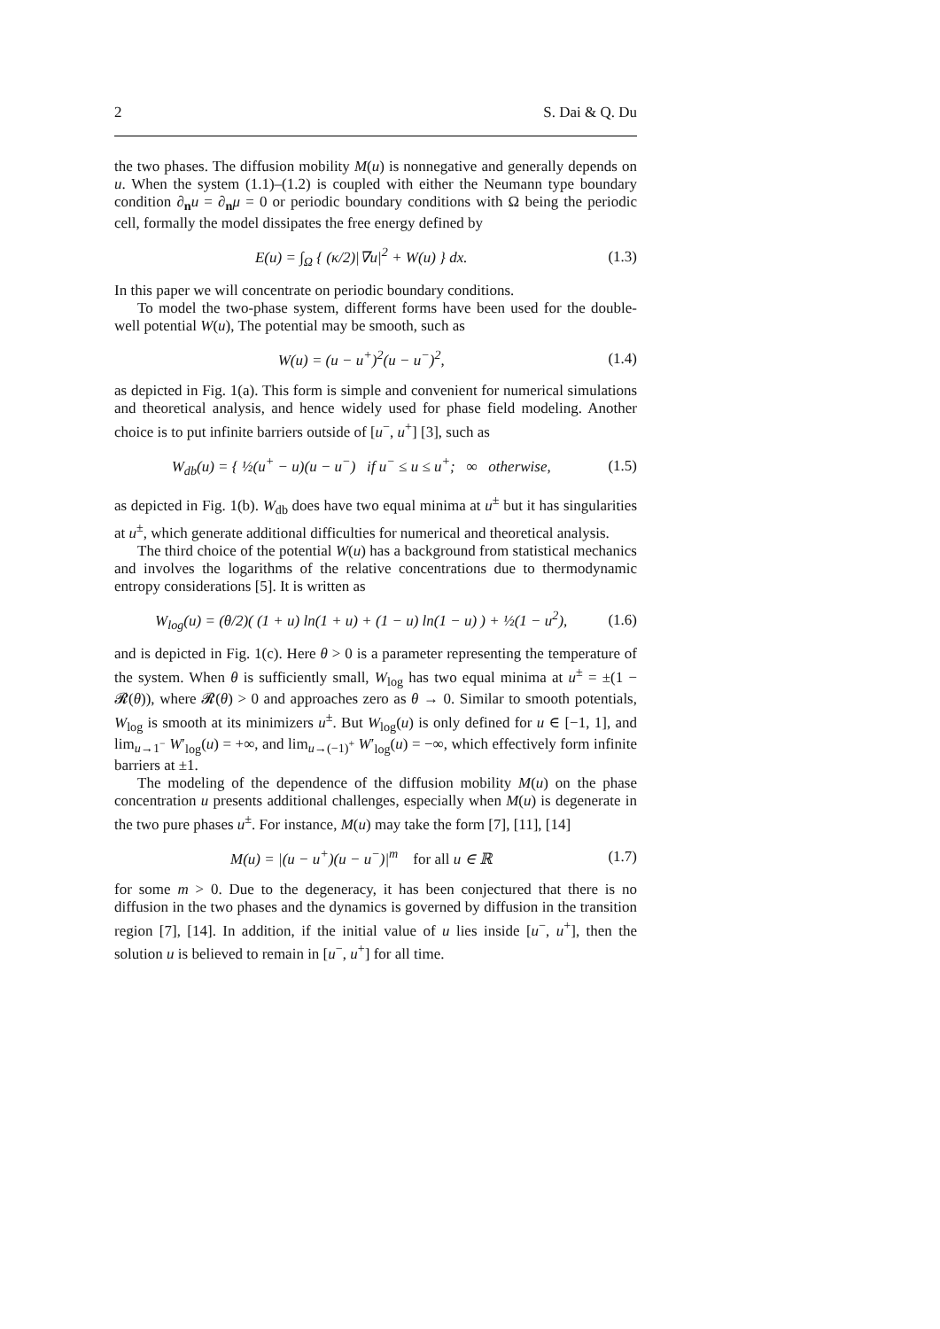2 S. Dai & Q. Du
the two phases. The diffusion mobility M(u) is nonnegative and generally depends on u. When the system (1.1)–(1.2) is coupled with either the Neumann type boundary condition ∂<sub>n</sub>u = ∂<sub>n</sub>μ = 0 or periodic boundary conditions with Ω being the periodic cell, formally the model dissipates the free energy defined by
E(u) = ∫<sub>Ω</sub> { (κ/2)|∇u|<sup>2</sup> + W(u) } dx. (1.3)
In this paper we will concentrate on periodic boundary conditions.
To model the two-phase system, different forms have been used for the double-well potential W(u), The potential may be smooth, such as
W(u) = (u − u<sup>+</sup>)<sup>2</sup>(u − u<sup>−</sup>)<sup>2</sup>, (1.4)
as depicted in Fig. 1(a). This form is simple and convenient for numerical simulations and theoretical analysis, and hence widely used for phase field modeling. Another choice is to put infinite barriers outside of [u<sup>−</sup>, u<sup>+</sup>] [3], such as
W<sub>db</sub>(u) = { ½(u<sup>+</sup> − u)(u − u<sup>−</sup>) if u<sup>−</sup> ≤ u ≤ u<sup>+</sup>; ∞ otherwise, (1.5)
as depicted in Fig. 1(b). W<sub>db</sub> does have two equal minima at u<sup>±</sup> but it has singularities at u<sup>±</sup>, which generate additional difficulties for numerical and theoretical analysis.
The third choice of the potential W(u) has a background from statistical mechanics and involves the logarithms of the relative concentrations due to thermodynamic entropy considerations [5]. It is written as
W<sub>log</sub>(u) = (θ/2)( (1 + u) ln(1 + u) + (1 − u) ln(1 − u) ) + ½(1 − u<sup>2</sup>), (1.6)
and is depicted in Fig. 1(c). Here θ > 0 is a parameter representing the temperature of the system. When θ is sufficiently small, W<sub>log</sub> has two equal minima at u<sup>±</sup> = ±(1 − 𝓡(θ)), where 𝓡(θ) > 0 and approaches zero as θ → 0. Similar to smooth potentials, W<sub>log</sub> is smooth at its minimizers u<sup>±</sup>. But W<sub>log</sub>(u) is only defined for u ∈ [−1, 1], and lim<sub>u→1<sup>−</sup></sub> W′<sub>log</sub>(u) = +∞, and lim<sub>u→(−1)<sup>+</sup></sub> W′<sub>log</sub>(u) = −∞, which effectively form infinite barriers at ±1.
The modeling of the dependence of the diffusion mobility M(u) on the phase concentration u presents additional challenges, especially when M(u) is degenerate in the two pure phases u<sup>±</sup>. For instance, M(u) may take the form [7], [11], [14]
M(u) = |(u − u<sup>+</sup>)(u − u<sup>−</sup>)|<sup>m</sup> for all u ∈ ℝ (1.7)
for some m > 0. Due to the degeneracy, it has been conjectured that there is no diffusion in the two phases and the dynamics is governed by diffusion in the transition region [7], [14]. In addition, if the initial value of u lies inside [u<sup>−</sup>, u<sup>+</sup>], then the solution u is believed to remain in [u<sup>−</sup>, u<sup>+</sup>] for all time.